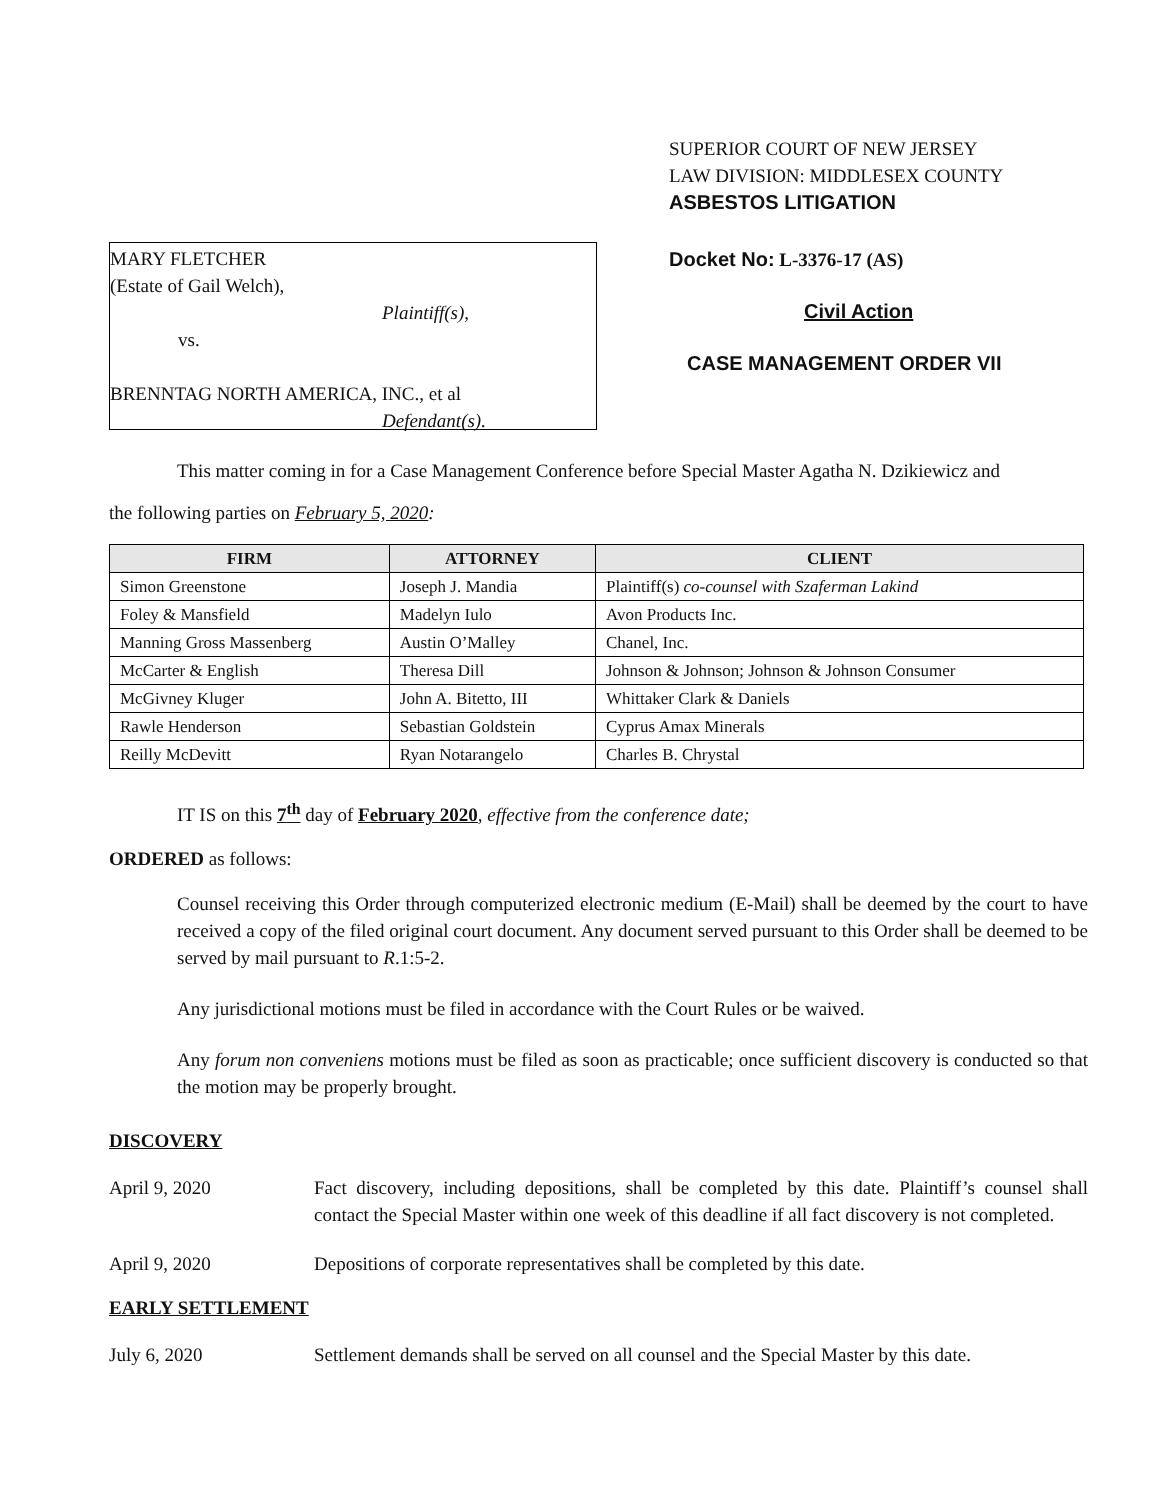MARY FLETCHER
(Estate of Gail Welch),
Plaintiff(s),
vs.
BRENNTAG NORTH AMERICA, INC., et al
Defendant(s).
SUPERIOR COURT OF NEW JERSEY
LAW DIVISION: MIDDLESEX COUNTY
ASBESTOS LITIGATION
Docket No: L-3376-17 (AS)
Civil Action
CASE MANAGEMENT ORDER VII
This matter coming in for a Case Management Conference before Special Master Agatha N. Dzikiewicz and
the following parties on February 5, 2020:
| FIRM | ATTORNEY | CLIENT |
| --- | --- | --- |
| Simon Greenstone | Joseph J. Mandia | Plaintiff(s) co-counsel with Szaferman Lakind |
| Foley & Mansfield | Madelyn Iulo | Avon Products Inc. |
| Manning Gross Massenberg | Austin O’Malley | Chanel, Inc. |
| McCarter & English | Theresa Dill | Johnson & Johnson; Johnson & Johnson Consumer |
| McGivney Kluger | John A. Bitetto, III | Whittaker Clark & Daniels |
| Rawle Henderson | Sebastian Goldstein | Cyprus Amax Minerals |
| Reilly McDevitt | Ryan Notarangelo | Charles B. Chrystal |
IT IS on this 7<sup>th</sup> day of February 2020, effective from the conference date;
ORDERED as follows:
Counsel receiving this Order through computerized electronic medium (E-Mail) shall be deemed by the court to have received a copy of the filed original court document. Any document served pursuant to this Order shall be deemed to be served by mail pursuant to R.1:5-2.
Any jurisdictional motions must be filed in accordance with the Court Rules or be waived.
Any forum non conveniens motions must be filed as soon as practicable; once sufficient discovery is conducted so that the motion may be properly brought.
DISCOVERY
April 9, 2020 Fact discovery, including depositions, shall be completed by this date. Plaintiff’s counsel shall contact the Special Master within one week of this deadline if all fact discovery is not completed.
April 9, 2020 Depositions of corporate representatives shall be completed by this date.
EARLY SETTLEMENT
July 6, 2020 Settlement demands shall be served on all counsel and the Special Master by this date.